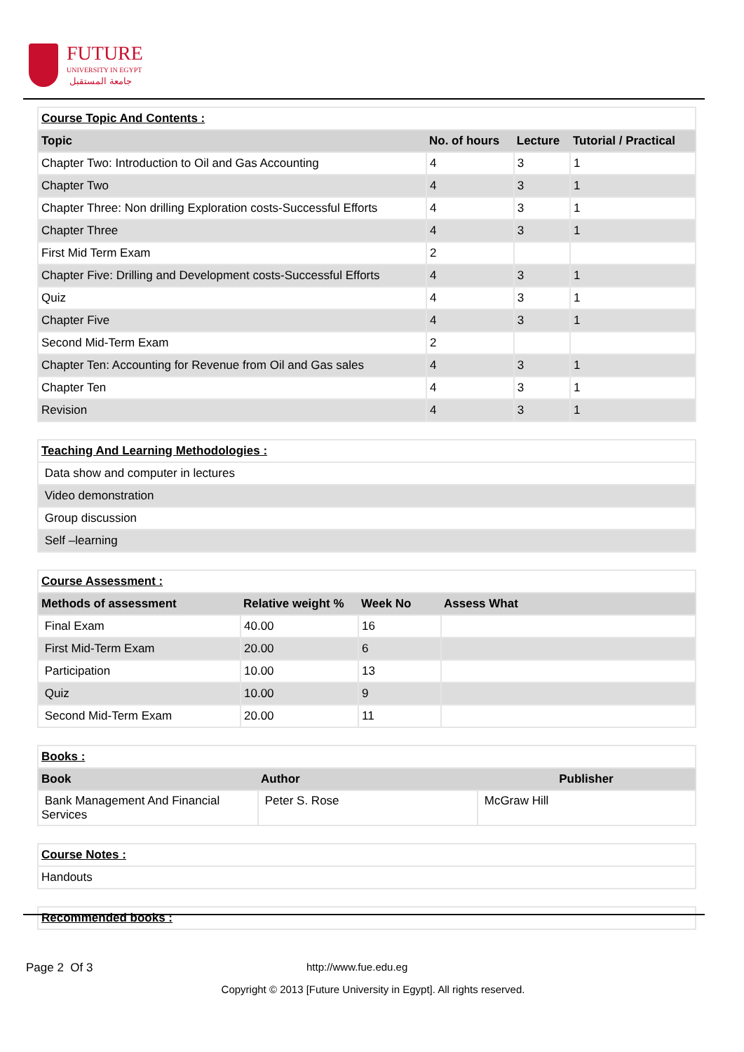FUTURE
UNIVERSITY IN EGYPT
جامعة المستقبل
| Course Topic And Contents : | | | |
| Topic | No. of hours | Lecture | Tutorial / Practical |
| Chapter Two: Introduction to Oil and Gas Accounting | 4 | 3 | 1 |
| Chapter Two | 4 | 3 | 1 |
| Chapter Three: Non drilling Exploration costs-Successful Efforts | 4 | 3 | 1 |
| Chapter Three | 4 | 3 | 1 |
| First Mid Term Exam | 2 | | |
| Chapter Five: Drilling and Development costs-Successful Efforts | 4 | 3 | 1 |
| Quiz | 4 | 3 | 1 |
| Chapter Five | 4 | 3 | 1 |
| Second Mid-Term Exam | 2 | | |
| Chapter Ten: Accounting for Revenue from Oil and Gas sales | 4 | 3 | 1 |
| Chapter Ten | 4 | 3 | 1 |
| Revision | 4 | 3 | 1 |
| Teaching And Learning Methodologies : |
| Data show and computer in lectures |
| Video demonstration |
| Group discussion |
| Self –learning |
| Course Assessment : | | | |
| Methods of assessment | Relative weight % | Week No | Assess What |
| Final Exam | 40.00 | 16 | |
| First Mid-Term Exam | 20.00 | 6 | |
| Participation | 10.00 | 13 | |
| Quiz | 10.00 | 9 | |
| Second Mid-Term Exam | 20.00 | 11 | |
| Books : | | |
| Book | Author | Publisher |
| Bank Management And Financial Services | Peter S. Rose | McGraw Hill |
| Course Notes : |
| Handouts |
| Recommended books : |
Page 2 Of 3 http://www.fue.edu.eg
Copyright © 2013 [Future University in Egypt]. All rights reserved.